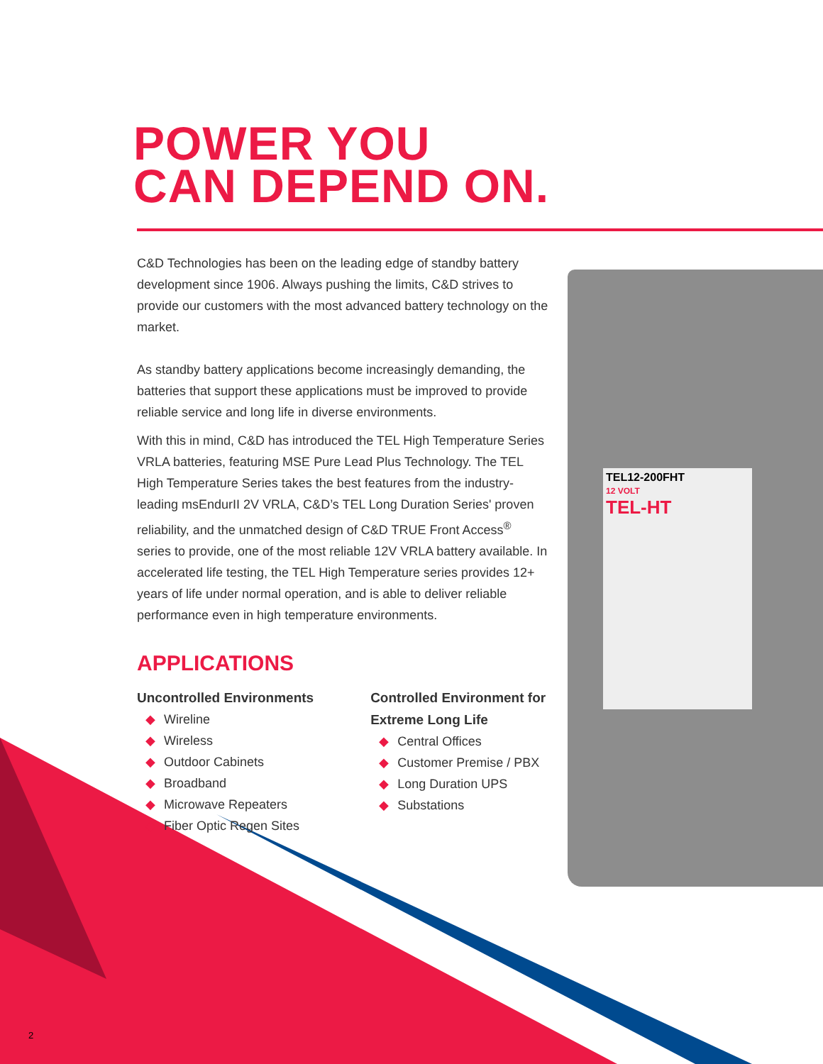TEL12-200FHT
12 VOLT
TEL-HT
POWER YOU
CAN DEPEND ON.
C&D Technologies has been on the leading edge of standby battery development since 1906. Always pushing the limits, C&D strives to provide our customers with the most advanced battery technology on the market.
As standby battery applications become increasingly demanding, the batteries that support these applications must be improved to provide reliable service and long life in diverse environments.
With this in mind, C&D has introduced the TEL High Temperature Series VRLA batteries, featuring MSE Pure Lead Plus Technology. The TEL High Temperature Series takes the best features from the industry-leading msEndurII 2V VRLA, C&D’s TEL Long Duration Series' proven reliability, and the unmatched design of C&D TRUE Front Access<sup>®</sup> series to provide, one of the most reliable 12V VRLA battery available. In accelerated life testing, the TEL High Temperature series provides 12+ years of life under normal operation, and is able to deliver reliable performance even in high temperature environments.
APPLICATIONS
Uncontrolled Environments
◆ Wireline
◆ Wireless
◆ Outdoor Cabinets
◆ Broadband
◆ Microwave Repeaters
◆ Fiber Optic Regen Sites
Controlled Environment for
Extreme Long Life
◆ Central Offices
◆ Customer Premise / PBX
◆ Long Duration UPS
◆ Substations
2